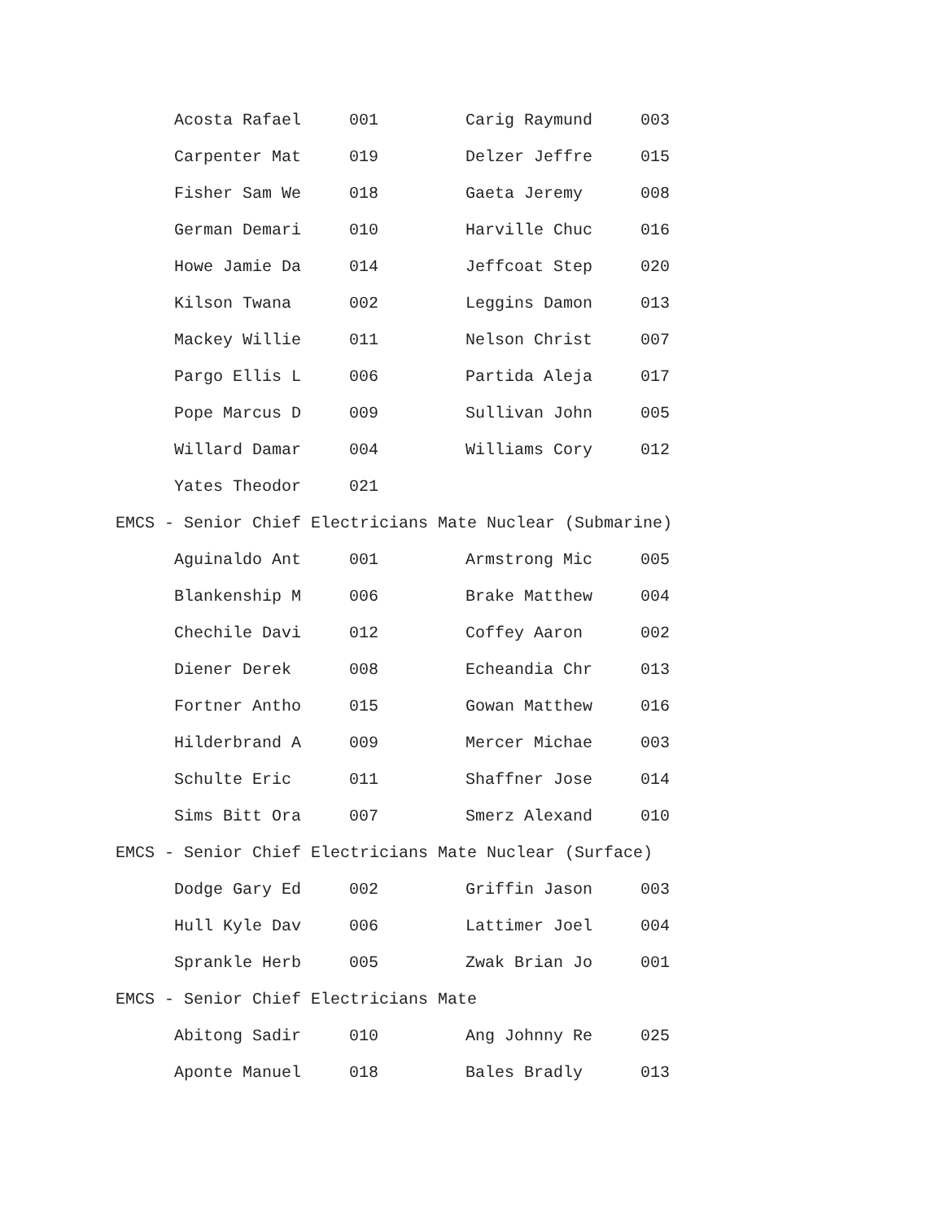| Acosta Rafael | 001 | Carig Raymund | 003 |
| Carpenter Mat | 019 | Delzer Jeffre | 015 |
| Fisher Sam We | 018 | Gaeta Jeremy | 008 |
| German Demari | 010 | Harville Chuc | 016 |
| Howe Jamie Da | 014 | Jeffcoat Step | 020 |
| Kilson Twana | 002 | Leggins Damon | 013 |
| Mackey Willie | 011 | Nelson Christ | 007 |
| Pargo Ellis L | 006 | Partida Aleja | 017 |
| Pope Marcus D | 009 | Sullivan John | 005 |
| Willard Damar | 004 | Williams Cory | 012 |
| Yates Theodor | 021 | | |
EMCS - Senior Chief Electricians Mate Nuclear (Submarine)
| Aguinaldo Ant | 001 | Armstrong Mic | 005 |
| Blankenship M | 006 | Brake Matthew | 004 |
| Chechile Davi | 012 | Coffey Aaron | 002 |
| Diener Derek | 008 | Echeandia Chr | 013 |
| Fortner Antho | 015 | Gowan Matthew | 016 |
| Hilderbrand A | 009 | Mercer Michae | 003 |
| Schulte Eric | 011 | Shaffner Jose | 014 |
| Sims Bitt Ora | 007 | Smerz Alexand | 010 |
EMCS - Senior Chief Electricians Mate Nuclear (Surface)
| Dodge Gary Ed | 002 | Griffin Jason | 003 |
| Hull Kyle Dav | 006 | Lattimer Joel | 004 |
| Sprankle Herb | 005 | Zwak Brian Jo | 001 |
EMCS - Senior Chief Electricians Mate
| Abitong Sadir | 010 | Ang Johnny Re | 025 |
| Aponte Manuel | 018 | Bales Bradly | 013 |